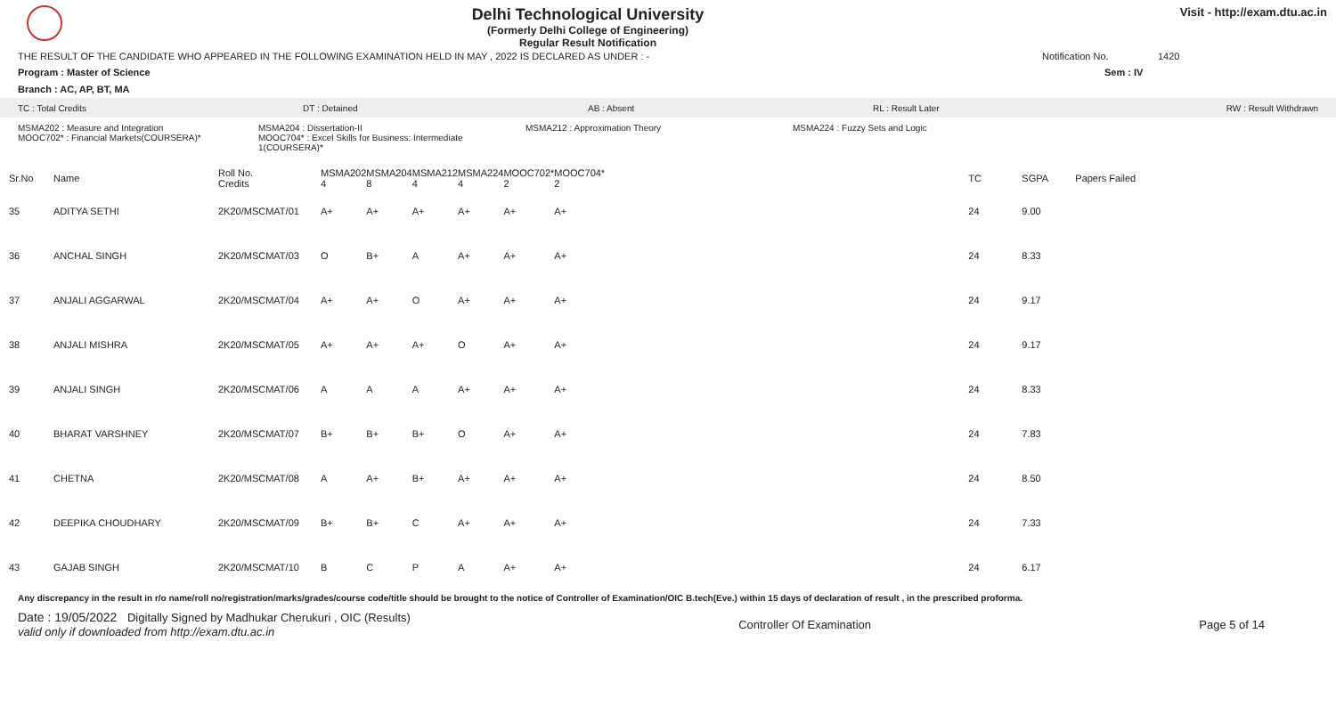Delhi Technological University
(Formerly Delhi College of Engineering)
Regular Result Notification
Visit - http://exam.dtu.ac.in
THE RESULT OF THE CANDIDATE WHO APPEARED IN THE FOLLOWING EXAMINATION HELD IN MAY , 2022 IS DECLARED AS UNDER : - Notification No. 1420
Program : Master of Science Sem : IV
Branch : AC, AP, BT, MA
TC : Total Credits DT : Detained AB : Absent RL : Result Later RW : Result Withdrawn
MSMA202 : Measure and Integration
MOOC702* : Financial Markets(COURSERA)* MSMA204 : Dissertation-II
MOOC704* : Excel Skills for Business: Intermediate 1(COURSERA)* MSMA212 : Approximation Theory MSMA224 : Fuzzy Sets and Logic
| Sr.No | Name | Roll No. Credits | MSMA202 4 | MSMA204 8 | MSMA212 4 | MSMA224 4 | MOOC702* 2 | MOOC704* 2 | TC | SGPA | Papers Failed |
| --- | --- | --- | --- | --- | --- | --- | --- | --- | --- | --- | --- |
| 35 | ADITYA SETHI | 2K20/MSCMAT/01 | A+ | A+ | A+ | A+ | A+ | A+ | 24 | 9.00 | |
| 36 | ANCHAL SINGH | 2K20/MSCMAT/03 | O | B+ | A | A+ | A+ | A+ | 24 | 8.33 | |
| 37 | ANJALI AGGARWAL | 2K20/MSCMAT/04 | A+ | A+ | O | A+ | A+ | A+ | 24 | 9.17 | |
| 38 | ANJALI MISHRA | 2K20/MSCMAT/05 | A+ | A+ | A+ | O | A+ | A+ | 24 | 9.17 | |
| 39 | ANJALI SINGH | 2K20/MSCMAT/06 | A | A | A | A+ | A+ | A+ | 24 | 8.33 | |
| 40 | BHARAT VARSHNEY | 2K20/MSCMAT/07 | B+ | B+ | B+ | O | A+ | A+ | 24 | 7.83 | |
| 41 | CHETNA | 2K20/MSCMAT/08 | A | A+ | B+ | A+ | A+ | A+ | 24 | 8.50 | |
| 42 | DEEPIKA CHOUDHARY | 2K20/MSCMAT/09 | B+ | B+ | C | A+ | A+ | A+ | 24 | 7.33 | |
| 43 | GAJAB SINGH | 2K20/MSCMAT/10 | B | C | P | A | A+ | A+ | 24 | 6.17 | |
Any discrepancy in the result in r/o name/roll no/registration/marks/grades/course code/title should be brought to the notice of Controller of Examination/OIC B.tech(Eve.) within 15 days of declaration of result , in the prescribed proforma.
Date : 19/05/2022 Digitally Signed by Madhukar Cherukuri , OIC (Results)
valid only if downloaded from http://exam.dtu.ac.in Controller Of Examination Page 5 of 14